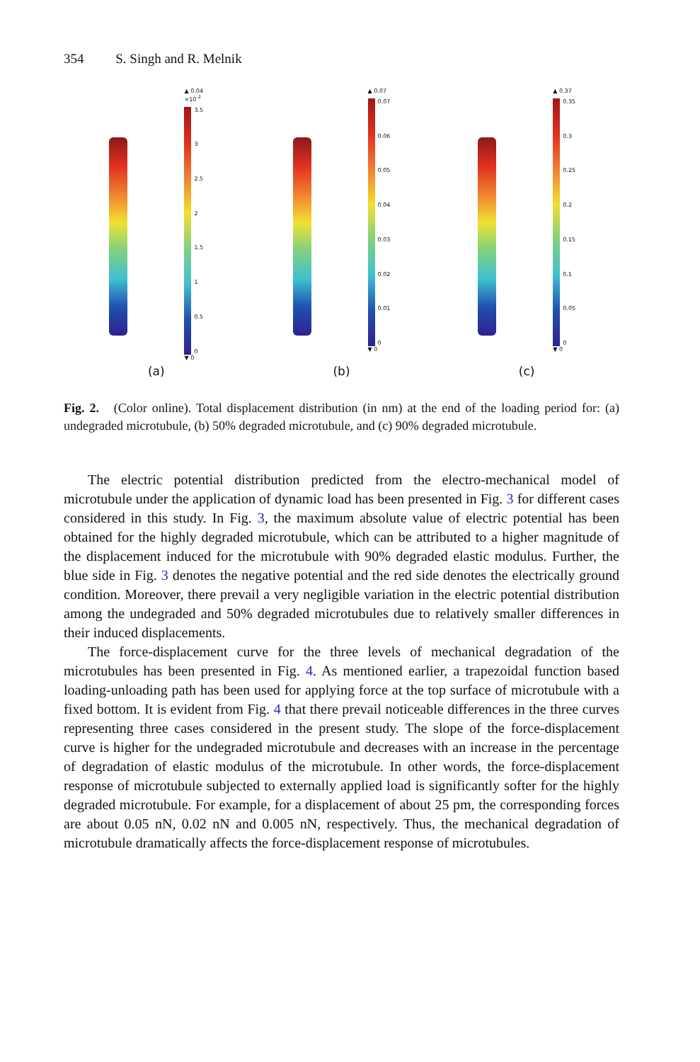354 S. Singh and R. Melnik
▲ 0.04
×10<sup>-2</sup>
3.5
3
2.5
2
1.5
1
0.5
0
▼ 0
(a)
▲ 0.07
0.07
0.06
0.05
0.04
0.03
0.02
0.01
0
▼ 0
(b)
▲ 0.37
0.35
0.3
0.25
0.2
0.15
0.1
0.05
0
▼ 0
(c)
Fig. 2. (Color online). Total displacement distribution (in nm) at the end of the loading period for: (a) undegraded microtubule, (b) 50% degraded microtubule, and (c) 90% degraded microtubule.
The electric potential distribution predicted from the electro-mechanical model of microtubule under the application of dynamic load has been presented in Fig. 3 for different cases considered in this study. In Fig. 3, the maximum absolute value of electric potential has been obtained for the highly degraded microtubule, which can be attributed to a higher magnitude of the displacement induced for the microtubule with 90% degraded elastic modulus. Further, the blue side in Fig. 3 denotes the negative potential and the red side denotes the electrically ground condition. Moreover, there prevail a very negligible variation in the electric potential distribution among the undegraded and 50% degraded microtubules due to relatively smaller differences in their induced displacements.
The force-displacement curve for the three levels of mechanical degradation of the microtubules has been presented in Fig. 4. As mentioned earlier, a trapezoidal function based loading-unloading path has been used for applying force at the top surface of microtubule with a fixed bottom. It is evident from Fig. 4 that there prevail noticeable differences in the three curves representing three cases considered in the present study. The slope of the force-displacement curve is higher for the undegraded microtubule and decreases with an increase in the percentage of degradation of elastic modulus of the microtubule. In other words, the force-displacement response of microtubule subjected to externally applied load is significantly softer for the highly degraded microtubule. For example, for a displacement of about 25 pm, the corresponding forces are about 0.05 nN, 0.02 nN and 0.005 nN, respectively. Thus, the mechanical degradation of microtubule dramatically affects the force-displacement response of microtubules.